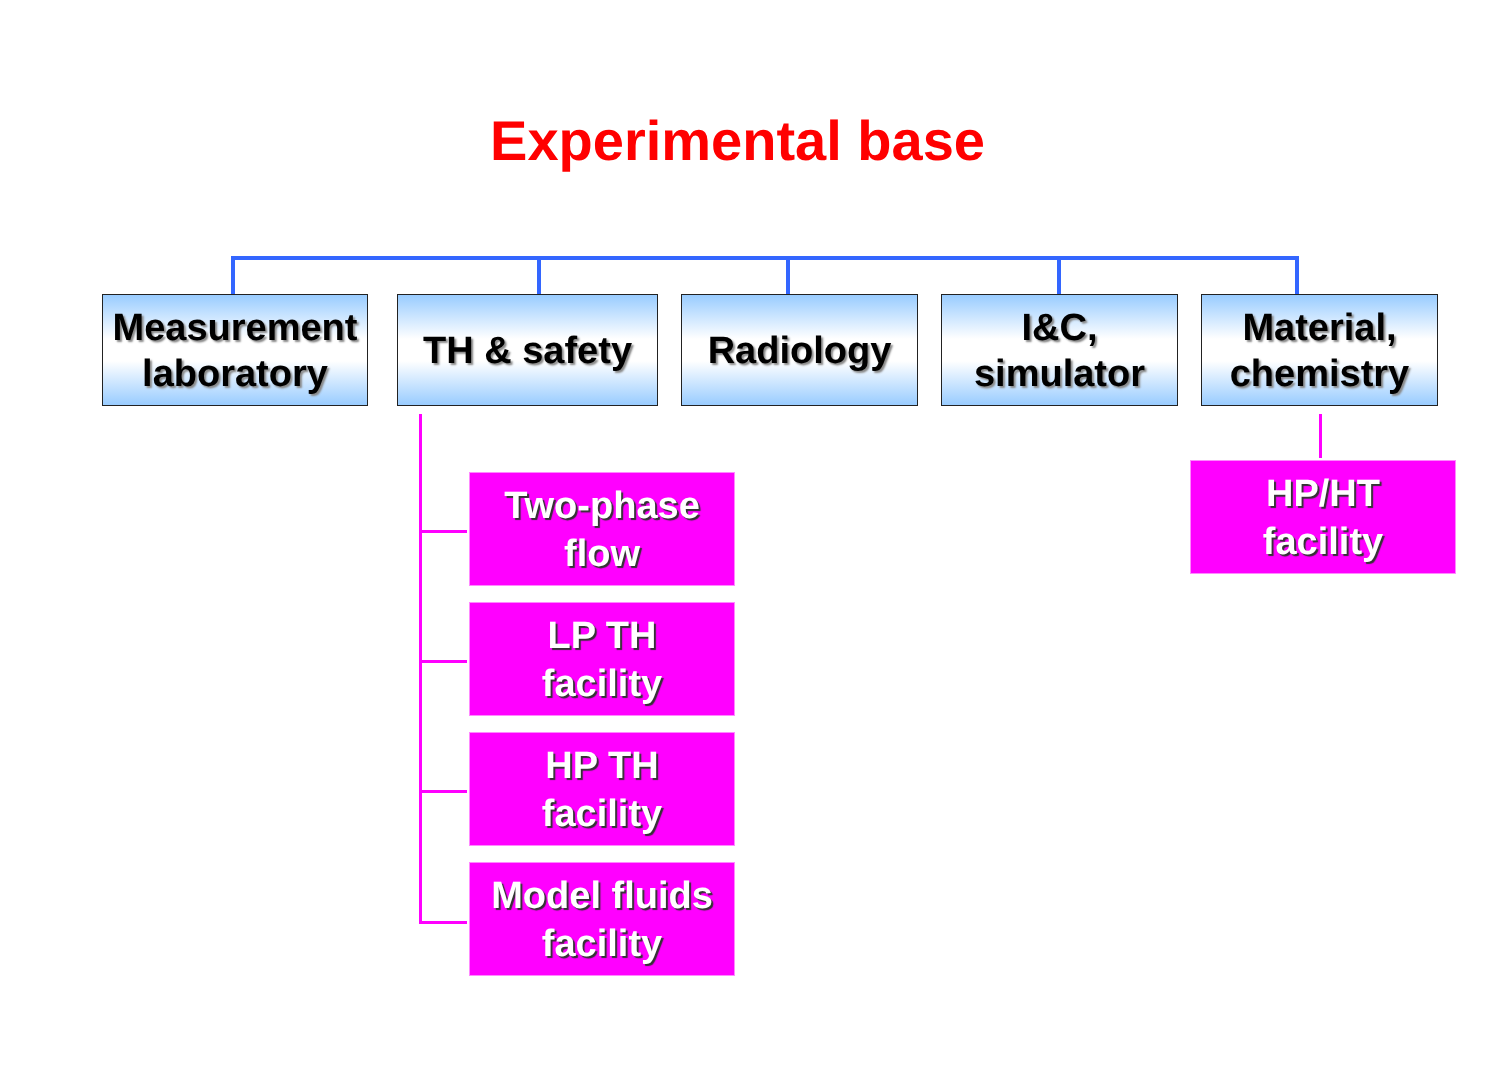Experimental base
Measurement laboratory
TH & safety Radiology I&C,
simulator
Material,
chemistry
Two-phase
flow
LP TH
facility
HP TH
facility
Model fluids
facility
HP/HT
facility